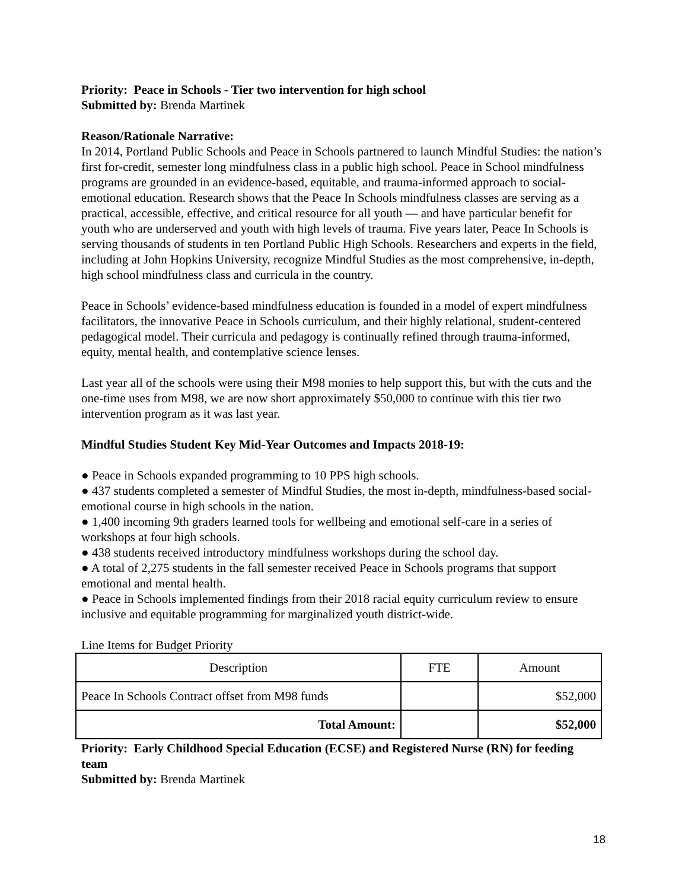Priority: Peace in Schools - Tier two intervention for high school
Submitted by: Brenda Martinek
Reason/Rationale Narrative:
In 2014, Portland Public Schools and Peace in Schools partnered to launch Mindful Studies: the nation’s first for-credit, semester long mindfulness class in a public high school. Peace in School mindfulness programs are grounded in an evidence-based, equitable, and trauma-informed approach to social-emotional education. Research shows that the Peace In Schools mindfulness classes are serving as a practical, accessible, effective, and critical resource for all youth — and have particular benefit for youth who are underserved and youth with high levels of trauma. Five years later, Peace In Schools is serving thousands of students in ten Portland Public High Schools. Researchers and experts in the field, including at John Hopkins University, recognize Mindful Studies as the most comprehensive, in-depth, high school mindfulness class and curricula in the country.
Peace in Schools’ evidence-based mindfulness education is founded in a model of expert mindfulness facilitators, the innovative Peace in Schools curriculum, and their highly relational, student-centered pedagogical model. Their curricula and pedagogy is continually refined through trauma-informed, equity, mental health, and contemplative science lenses.
Last year all of the schools were using their M98 monies to help support this, but with the cuts and the one-time uses from M98, we are now short approximately $50,000 to continue with this tier two intervention program as it was last year.
Mindful Studies Student Key Mid-Year Outcomes and Impacts 2018-19:
● Peace in Schools expanded programming to 10 PPS high schools.
● 437 students completed a semester of Mindful Studies, the most in-depth, mindfulness-based social-emotional course in high schools in the nation.
● 1,400 incoming 9th graders learned tools for wellbeing and emotional self-care in a series of workshops at four high schools.
● 438 students received introductory mindfulness workshops during the school day.
● A total of 2,275 students in the fall semester received Peace in Schools programs that support emotional and mental health.
● Peace in Schools implemented findings from their 2018 racial equity curriculum review to ensure inclusive and equitable programming for marginalized youth district-wide.
Line Items for Budget Priority
| Description | FTE | Amount |
| --- | --- | --- |
| Peace In Schools Contract offset from M98 funds | | $52,000 |
| Total Amount: | | $52,000 |
Priority: Early Childhood Special Education (ECSE) and Registered Nurse (RN) for feeding team
Submitted by: Brenda Martinek
18